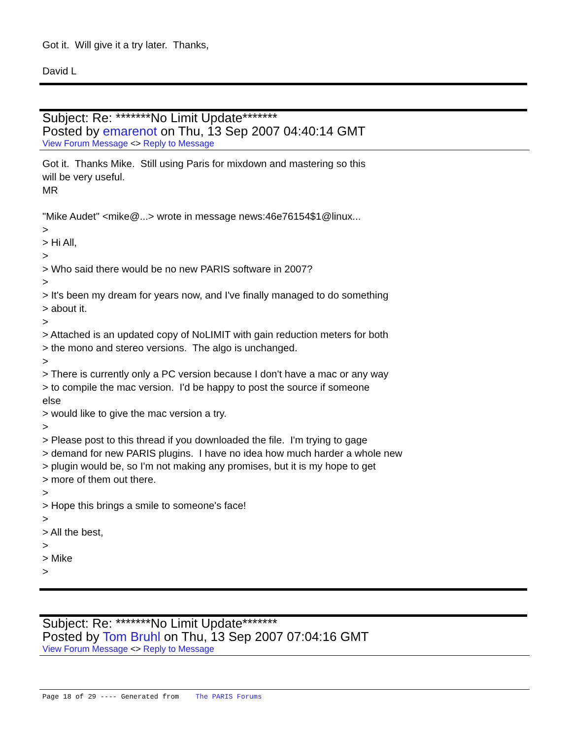Got it. Will give it a try later. Thanks,
David L
Subject: Re: *******No Limit Update*******
Posted by emarenot on Thu, 13 Sep 2007 04:40:14 GMT
View Forum Message <> Reply to Message
Got it. Thanks Mike. Still using Paris for mixdown and mastering so this
will be very useful.
MR
"Mike Audet" <mike@...> wrote in message news:46e76154$1@linux...
>
> Hi All,
>
> Who said there would be no new PARIS software in 2007?
>
> It's been my dream for years now, and I've finally managed to do something
> about it.
>
> Attached is an updated copy of NoLIMIT with gain reduction meters for both
> the mono and stereo versions. The algo is unchanged.
>
> There is currently only a PC version because I don't have a mac or any way
> to compile the mac version. I'd be happy to post the source if someone
else
> would like to give the mac version a try.
>
> Please post to this thread if you downloaded the file. I'm trying to gage
> demand for new PARIS plugins. I have no idea how much harder a whole new
> plugin would be, so I'm not making any promises, but it is my hope to get
> more of them out there.
>
> Hope this brings a smile to someone's face!
>
> All the best,
>
> Mike
>
Subject: Re: *******No Limit Update*******
Posted by Tom Bruhl on Thu, 13 Sep 2007 07:04:16 GMT
View Forum Message <> Reply to Message
Page 18 of 29 ---- Generated from The PARIS Forums